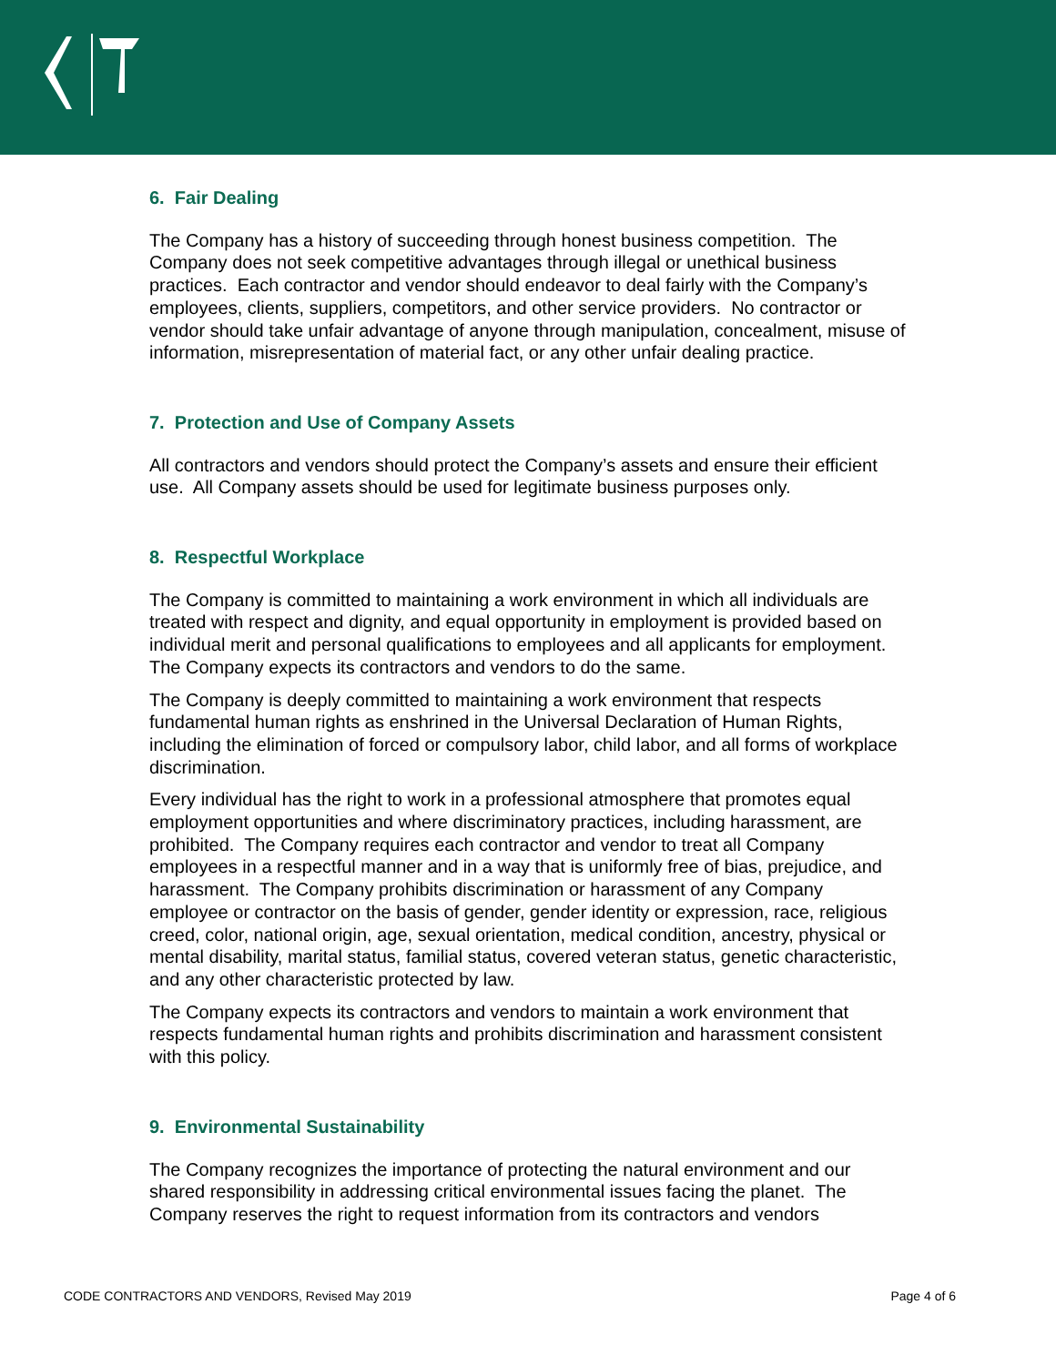6. Fair Dealing
The Company has a history of succeeding through honest business competition. The Company does not seek competitive advantages through illegal or unethical business practices. Each contractor and vendor should endeavor to deal fairly with the Company’s employees, clients, suppliers, competitors, and other service providers. No contractor or vendor should take unfair advantage of anyone through manipulation, concealment, misuse of information, misrepresentation of material fact, or any other unfair dealing practice.
7. Protection and Use of Company Assets
All contractors and vendors should protect the Company’s assets and ensure their efficient use. All Company assets should be used for legitimate business purposes only.
8. Respectful Workplace
The Company is committed to maintaining a work environment in which all individuals are treated with respect and dignity, and equal opportunity in employment is provided based on individual merit and personal qualifications to employees and all applicants for employment. The Company expects its contractors and vendors to do the same.
The Company is deeply committed to maintaining a work environment that respects fundamental human rights as enshrined in the Universal Declaration of Human Rights, including the elimination of forced or compulsory labor, child labor, and all forms of workplace discrimination.
Every individual has the right to work in a professional atmosphere that promotes equal employment opportunities and where discriminatory practices, including harassment, are prohibited. The Company requires each contractor and vendor to treat all Company employees in a respectful manner and in a way that is uniformly free of bias, prejudice, and harassment. The Company prohibits discrimination or harassment of any Company employee or contractor on the basis of gender, gender identity or expression, race, religious creed, color, national origin, age, sexual orientation, medical condition, ancestry, physical or mental disability, marital status, familial status, covered veteran status, genetic characteristic, and any other characteristic protected by law.
The Company expects its contractors and vendors to maintain a work environment that respects fundamental human rights and prohibits discrimination and harassment consistent with this policy.
9. Environmental Sustainability
The Company recognizes the importance of protecting the natural environment and our shared responsibility in addressing critical environmental issues facing the planet. The Company reserves the right to request information from its contractors and vendors
CODE CONTRACTORS AND VENDORS, Revised May 2019 Page 4 of 6